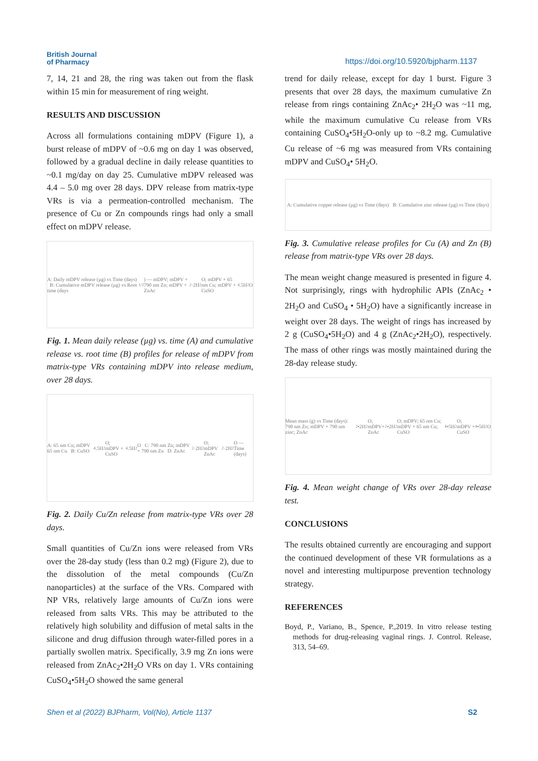British Journal
of Pharmacy
https://doi.org/10.5920/bjpharm.1137
7, 14, 21 and 28, the ring was taken out from the flask within 15 min for measurement of ring weight.
RESULTS AND DISCUSSION
Across all formulations containing mDPV (Figure 1), a burst release of mDPV of ~0.6 mg on day 1 was observed, followed by a gradual decline in daily release quantities to ~0.1 mg/day on day 25. Cumulative mDPV released was 4.4 – 5.0 mg over 28 days. DPV release from matrix-type VRs is via a permeation-controlled mechanism. The presence of Cu or Zn compounds rings had only a small effect on mDPV release.
A: Daily mDPV release (µg) vs Time (days) B: Cumulative mDPV release (µg) vs Root time (days<sup>1/2</sup>) — mDPV; mDPV + 790 nm Zn; mDPV + ZnAc<sub>2</sub>·2H<sub>2</sub>O; mDPV + 65 nm Cu; mDPV + CuSO<sub>4</sub>.5H<sub>2</sub>O
Fig. 1. Mean daily release (µg) vs. time (A) and cumulative release vs. root time (B) profiles for release of mDPV from matrix-type VRs containing mDPV into release medium, over 28 days.
A: 65 nm Cu; mDPV 65 nm Cu B: CuSO<sub>4</sub>.5H<sub>2</sub>O; mDPV + CuSO<sub>4</sub>.5H<sub>2</sub>O C: 790 nm Zn; mDPV + 790 nm Zn D: ZnAc<sub>2</sub>·2H<sub>2</sub>O; mDPV ZnAc<sub>2</sub>·2H<sub>2</sub>O — Time (days)
Fig. 2. Daily Cu/Zn release from matrix-type VRs over 28 days.
Small quantities of Cu/Zn ions were released from VRs over the 28-day study (less than 0.2 mg) (Figure 2), due to the dissolution of the metal compounds (Cu/Zn nanoparticles) at the surface of the VRs. Compared with NP VRs, relatively large amounts of Cu/Zn ions were released from salts VRs. This may be attributed to the relatively high solubility and diffusion of metal salts in the silicone and drug diffusion through water-filled pores in a partially swollen matrix. Specifically, 3.9 mg Zn ions were released from ZnAc<sub>2</sub>•2H<sub>2</sub>O VRs on day 1. VRs containing CuSO<sub>4</sub>•5H<sub>2</sub>O showed the same general
trend for daily release, except for day 1 burst. Figure 3 presents that over 28 days, the maximum cumulative Zn release from rings containing ZnAc<sub>2</sub>• 2H<sub>2</sub>O was ~11 mg, while the maximum cumulative Cu release from VRs containing CuSO<sub>4</sub>•5H<sub>2</sub>O-only up to ~8.2 mg. Cumulative Cu release of ~6 mg was measured from VRs containing mDPV and CuSO<sub>4</sub>• 5H<sub>2</sub>O.
A: Cumulative copper release (µg) vs Time (days) B: Cumulative zinc release (µg) vs Time (days)
Fig. 3. Cumulative release profiles for Cu (A) and Zn (B) release from matrix-type VRs over 28 days.
The mean weight change measured is presented in figure 4. Not surprisingly, rings with hydrophilic APIs (ZnAc<sub>2</sub> • 2H<sub>2</sub>O and CuSO<sub>4</sub> • 5H<sub>2</sub>O) have a significantly increase in weight over 28 days. The weight of rings has increased by 2 g (CuSO<sub>4</sub>•5H<sub>2</sub>O) and 4 g (ZnAc<sub>2</sub>•2H<sub>2</sub>O), respectively. The mass of other rings was mostly maintained during the 28-day release study.
Mean mass (g) vs Time (days): 790 nm Zn; mDPV + 790 nm zinc; ZnAc<sub>2</sub>•2H<sub>2</sub>O; mDPV+ ZnAc<sub>2</sub>•2H<sub>2</sub>O; mDPV; 65 nm Cu; mDPV + 65 nm Cu; CuSO<sub>4</sub>•5H<sub>2</sub>O; mDPV + CuSO<sub>4</sub>•5H<sub>2</sub>O
Fig. 4. Mean weight change of VRs over 28-day release test.
CONCLUSIONS
The results obtained currently are encouraging and support the continued development of these VR formulations as a novel and interesting multipurpose prevention technology strategy.
REFERENCES
Boyd, P., Variano, B., Spence, P.,2019. In vitro release testing methods for drug-releasing vaginal rings. J. Control. Release, 313, 54–69.
Shen et al (2022) BJPharm, Vol(No), Article 1137 S2